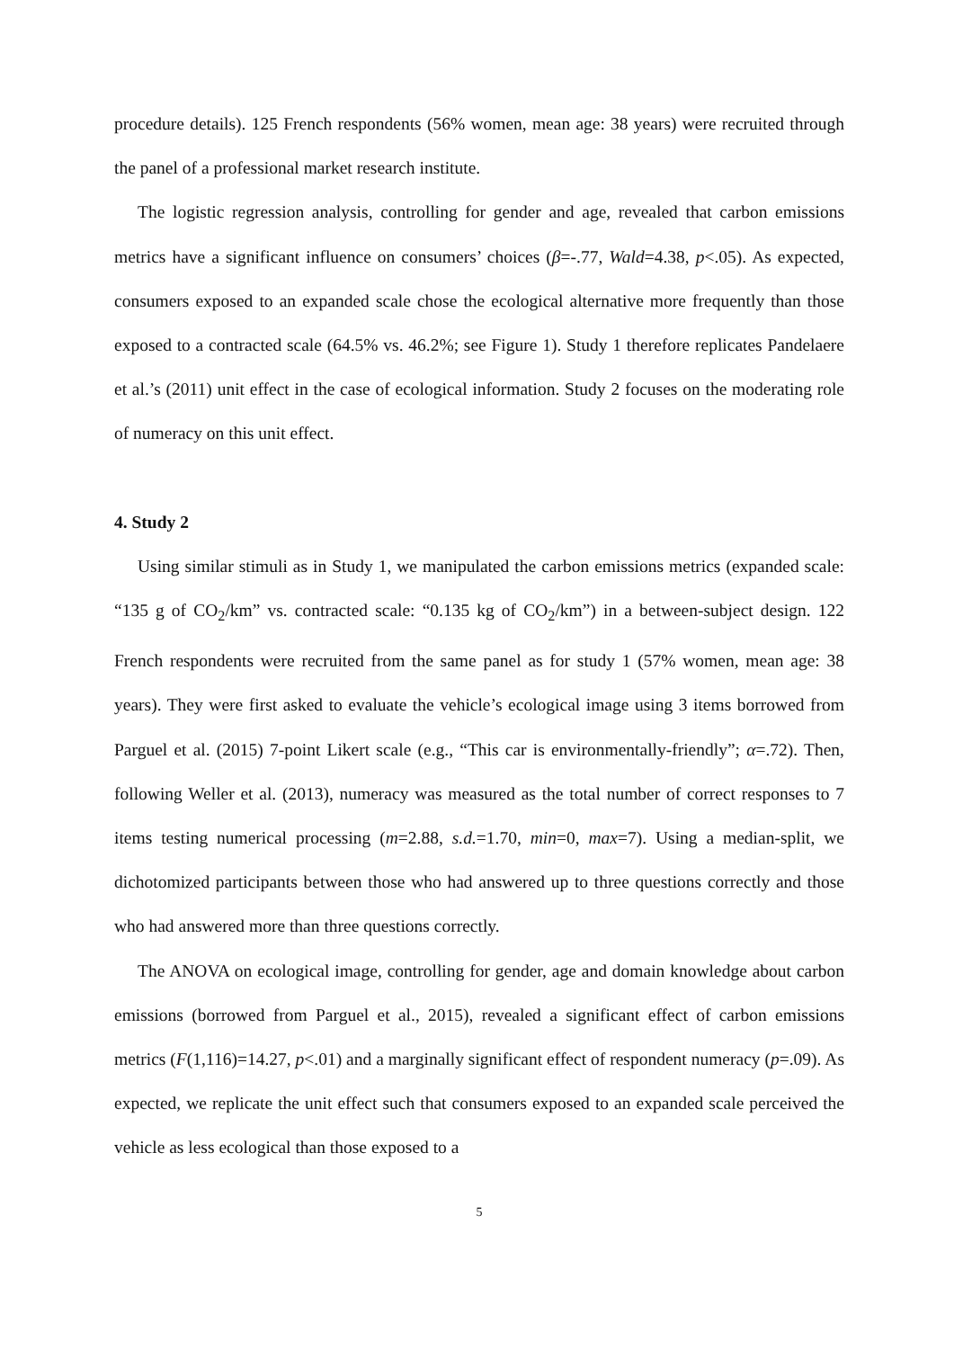procedure details). 125 French respondents (56% women, mean age: 38 years) were recruited through the panel of a professional market research institute.
The logistic regression analysis, controlling for gender and age, revealed that carbon emissions metrics have a significant influence on consumers’ choices (β=-.77, Wald=4.38, p<.05). As expected, consumers exposed to an expanded scale chose the ecological alternative more frequently than those exposed to a contracted scale (64.5% vs. 46.2%; see Figure 1). Study 1 therefore replicates Pandelaere et al.’s (2011) unit effect in the case of ecological information. Study 2 focuses on the moderating role of numeracy on this unit effect.
4. Study 2
Using similar stimuli as in Study 1, we manipulated the carbon emissions metrics (expanded scale: “135 g of CO<sub>2</sub>/km” vs. contracted scale: “0.135 kg of CO<sub>2</sub>/km”) in a between-subject design. 122 French respondents were recruited from the same panel as for study 1 (57% women, mean age: 38 years). They were first asked to evaluate the vehicle’s ecological image using 3 items borrowed from Parguel et al. (2015) 7-point Likert scale (e.g., “This car is environmentally-friendly”; α=.72). Then, following Weller et al. (2013), numeracy was measured as the total number of correct responses to 7 items testing numerical processing (m=2.88, s.d.=1.70, min=0, max=7). Using a median-split, we dichotomized participants between those who had answered up to three questions correctly and those who had answered more than three questions correctly.
The ANOVA on ecological image, controlling for gender, age and domain knowledge about carbon emissions (borrowed from Parguel et al., 2015), revealed a significant effect of carbon emissions metrics (F(1,116)=14.27, p<.01) and a marginally significant effect of respondent numeracy (p=.09). As expected, we replicate the unit effect such that consumers exposed to an expanded scale perceived the vehicle as less ecological than those exposed to a
5